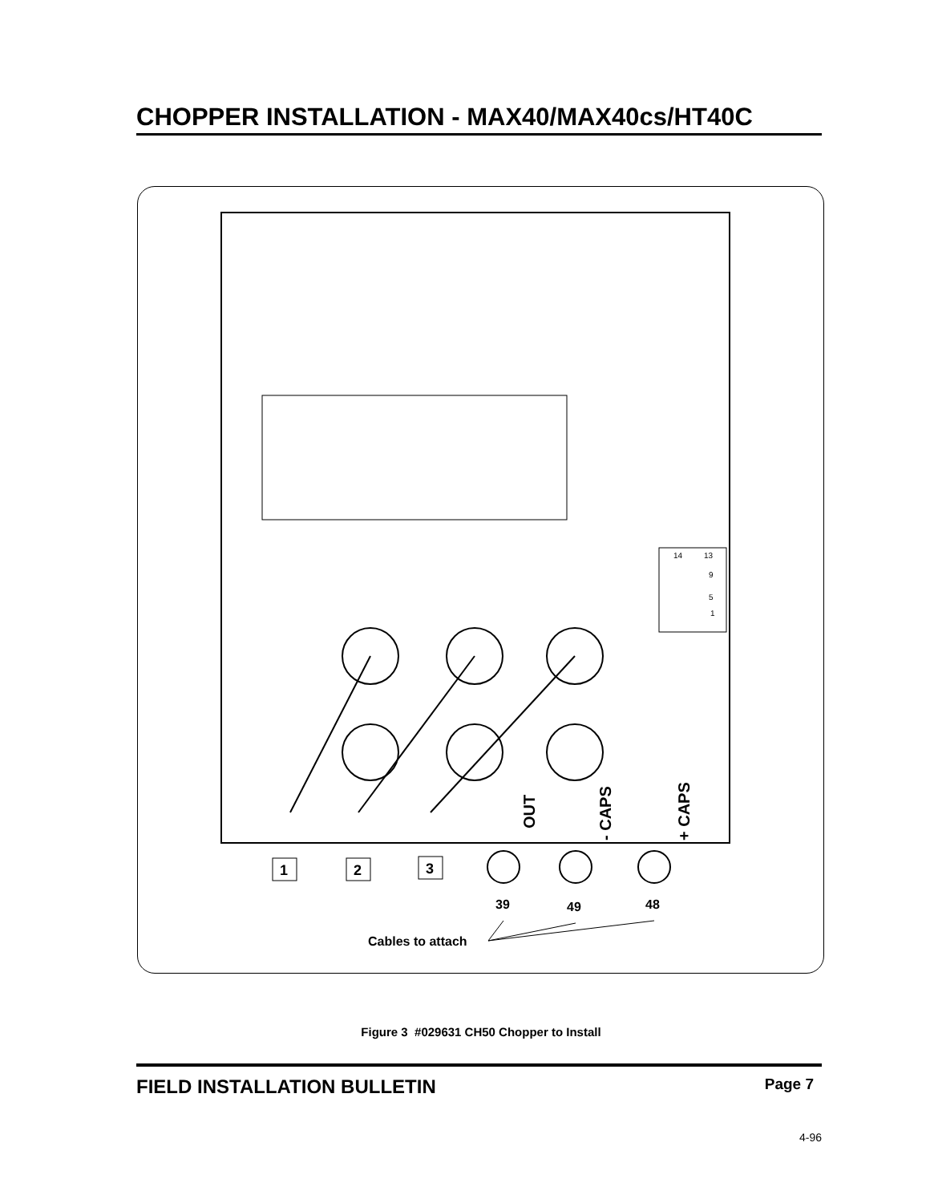CHOPPER INSTALLATION - MAX40/MAX40cs/HT40C
OUT
- CAPS
+ CAPS
14
13
9
5
1
1
2
3
39
49
48
Cables to attach
Figure 3 #029631 CH50 Chopper to Install
FIELD INSTALLATION BULLETIN Page 7
4-96